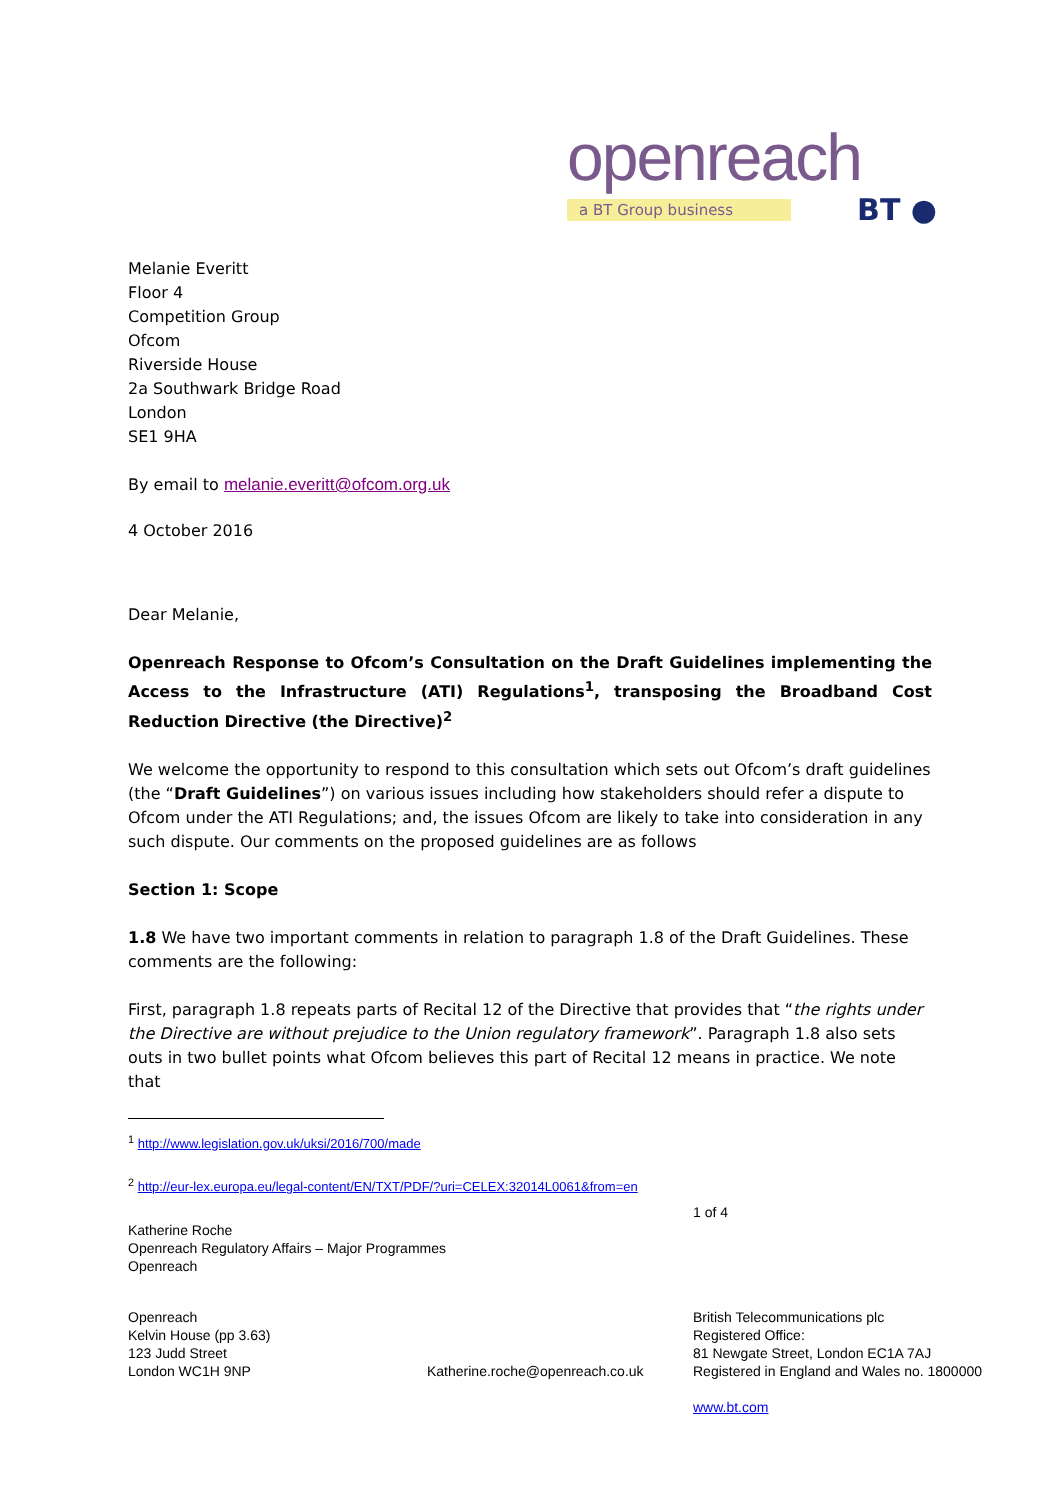openreach
a BT Group business BT ●
Melanie Everitt
Floor 4
Competition Group
Ofcom
Riverside House
2a Southwark Bridge Road
London
SE1 9HA
By email to melanie.everitt@ofcom.org.uk
4 October 2016
Dear Melanie,
Openreach Response to Ofcom’s Consultation on the Draft Guidelines implementing the Access to the Infrastructure (ATI) Regulations<sup>1</sup>, transposing the Broadband Cost Reduction Directive (the Directive)<sup>2</sup>
We welcome the opportunity to respond to this consultation which sets out Ofcom’s draft guidelines (the “Draft Guidelines”) on various issues including how stakeholders should refer a dispute to Ofcom under the ATI Regulations; and, the issues Ofcom are likely to take into consideration in any such dispute. Our comments on the proposed guidelines are as follows
Section 1: Scope
1.8 We have two important comments in relation to paragraph 1.8 of the Draft Guidelines. These comments are the following:
First, paragraph 1.8 repeats parts of Recital 12 of the Directive that provides that “the rights under the Directive are without prejudice to the Union regulatory framework”. Paragraph 1.8 also sets outs in two bullet points what Ofcom believes this part of Recital 12 means in practice. We note that
<sup>1</sup> http://www.legislation.gov.uk/uksi/2016/700/made
<sup>2</sup> http://eur-lex.europa.eu/legal-content/EN/TXT/PDF/?uri=CELEX:32014L0061&from=en
1 of 4
Katherine Roche
Openreach Regulatory Affairs – Major Programmes
Openreach
Openreach
Kelvin House (pp 3.63)
123 Judd Street
London WC1H 9NP
Katherine.roche@openreach.co.uk
British Telecommunications plc
Registered Office:
81 Newgate Street, London EC1A 7AJ
Registered in England and Wales no. 1800000
www.bt.com